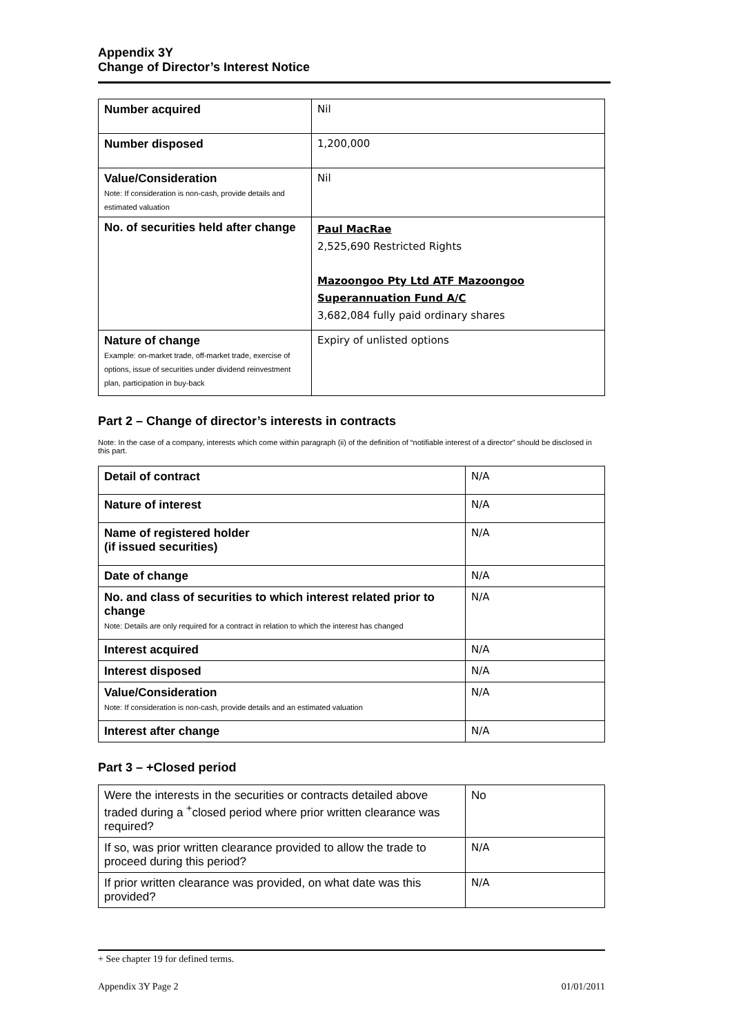Appendix 3Y
Change of Director’s Interest Notice
| Number acquired | Nil |
| Number disposed | 1,200,000 |
| Value/Consideration Note: If consideration is non-cash, provide details and estimated valuation | Nil |
| No. of securities held after change | Paul MacRae 2,525,690 Restricted Rights Mazoongoo Pty Ltd ATF Mazoongoo Superannuation Fund A/C 3,682,084 fully paid ordinary shares |
| Nature of change Example: on-market trade, off-market trade, exercise of options, issue of securities under dividend reinvestment plan, participation in buy-back | Expiry of unlisted options |
Part 2 – Change of director’s interests in contracts
Note: In the case of a company, interests which come within paragraph (ii) of the definition of “notifiable interest of a director” should be disclosed in this part.
| Detail of contract | N/A |
| Nature of interest | N/A |
| Name of registered holder (if issued securities) | N/A |
| Date of change | N/A |
| No. and class of securities to which interest related prior to change Note: Details are only required for a contract in relation to which the interest has changed | N/A |
| Interest acquired | N/A |
| Interest disposed | N/A |
| Value/Consideration Note: If consideration is non-cash, provide details and an estimated valuation | N/A |
| Interest after change | N/A |
Part 3 – +Closed period
| Were the interests in the securities or contracts detailed above traded during a <sup>+</sup>closed period where prior written clearance was required? | No |
| If so, was prior written clearance provided to allow the trade to proceed during this period? | N/A |
| If prior written clearance was provided, on what date was this provided? | N/A |
+ See chapter 19 for defined terms.
Appendix 3Y Page 2 01/01/2011